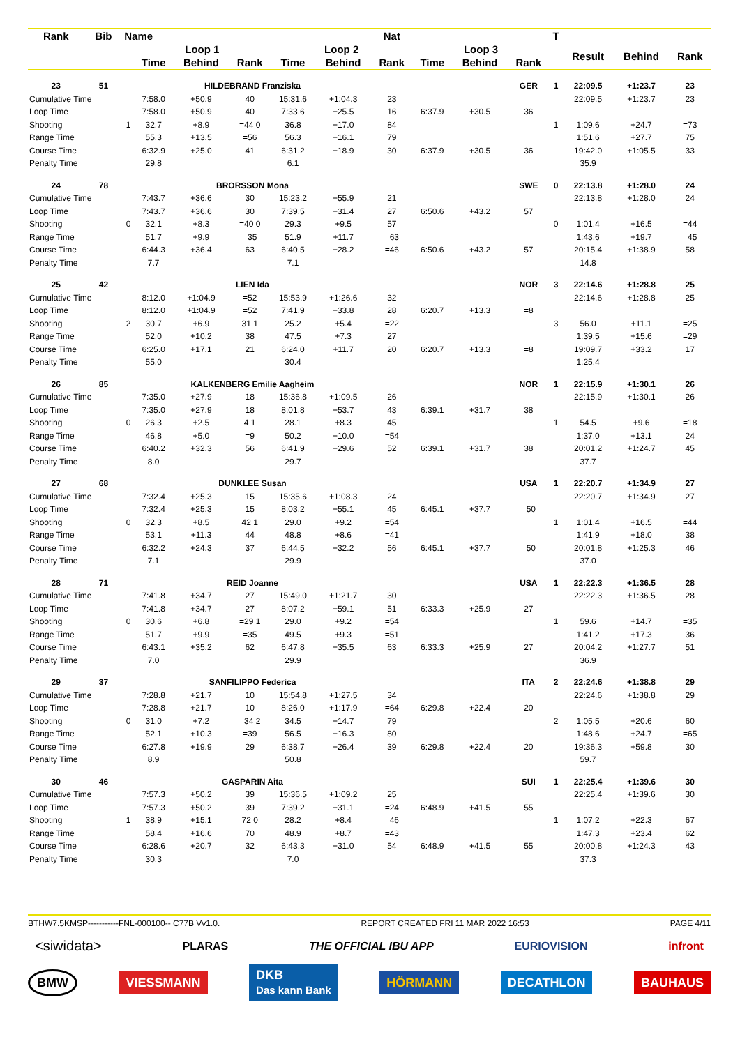| Rank | Bib | Name | | | | | | Nat | | | | T | | | |
| --- | --- | --- | --- | --- | --- | --- | --- | --- | --- | --- | --- | --- | --- | --- | --- |
| | | | Loop 1 | | | Loop 2 | | | Loop 3 | | | | Result | Behind | Rank |
| | | | Time | Behind | Rank | Time | Behind | Rank | Time | Behind | Rank | | | | |
| 23 | 51 | | HILDEBRAND Franziska | | | | | | | | GER | 1 | 22:09.5 | +1:23.7 | 23 |
| Cumulative Time | | | 7:58.0 | +50.9 | 40 | 15:31.6 | +1:04.3 | 23 | | | | | 22:09.5 | +1:23.7 | 23 |
| Loop Time | | | 7:58.0 | +50.9 | 40 | 7:33.6 | +25.5 | 16 | 6:37.9 | +30.5 | 36 | | | | |
| Shooting | | 1 | 32.7 | +8.9 | =44 0 | 36.8 | +17.0 | 84 | | | | 1 | 1:09.6 | +24.7 | =73 |
| Range Time | | | 55.3 | +13.5 | =56 | 56.3 | +16.1 | 79 | | | | | 1:51.6 | +27.7 | 75 |
| Course Time | | | 6:32.9 | +25.0 | 41 | 6:31.2 | +18.9 | 30 | 6:37.9 | +30.5 | 36 | | 19:42.0 | +1:05.5 | 33 |
| Penalty Time | | | 29.8 | | | 6.1 | | | | | | | 35.9 | | |
| 24 | 78 | | BRORSSON Mona | | | | | | | | SWE | 0 | 22:13.8 | +1:28.0 | 24 |
| Cumulative Time | | | 7:43.7 | +36.6 | 30 | 15:23.2 | +55.9 | 21 | | | | | 22:13.8 | +1:28.0 | 24 |
| Loop Time | | | 7:43.7 | +36.6 | 30 | 7:39.5 | +31.4 | 27 | 6:50.6 | +43.2 | 57 | | | | |
| Shooting | | 0 | 32.1 | +8.3 | =40 0 | 29.3 | +9.5 | 57 | | | | 0 | 1:01.4 | +16.5 | =44 |
| Range Time | | | 51.7 | +9.9 | =35 | 51.9 | +11.7 | =63 | | | | | 1:43.6 | +19.7 | =45 |
| Course Time | | | 6:44.3 | +36.4 | 63 | 6:40.5 | +28.2 | =46 | 6:50.6 | +43.2 | 57 | | 20:15.4 | +1:38.9 | 58 |
| Penalty Time | | | 7.7 | | | 7.1 | | | | | | | 14.8 | | |
| 25 | 42 | | LIEN Ida | | | | | | | | NOR | 3 | 22:14.6 | +1:28.8 | 25 |
| Cumulative Time | | | 8:12.0 | +1:04.9 | =52 | 15:53.9 | +1:26.6 | 32 | | | | | 22:14.6 | +1:28.8 | 25 |
| Loop Time | | | 8:12.0 | +1:04.9 | =52 | 7:41.9 | +33.8 | 28 | 6:20.7 | +13.3 | =8 | | | | |
| Shooting | | 2 | 30.7 | +6.9 | 31 1 | 25.2 | +5.4 | =22 | | | | 3 | 56.0 | +11.1 | =25 |
| Range Time | | | 52.0 | +10.2 | 38 | 47.5 | +7.3 | 27 | | | | | 1:39.5 | +15.6 | =29 |
| Course Time | | | 6:25.0 | +17.1 | 21 | 6:24.0 | +11.7 | 20 | 6:20.7 | +13.3 | =8 | | 19:09.7 | +33.2 | 17 |
| Penalty Time | | | 55.0 | | | 30.4 | | | | | | | 1:25.4 | | |
| 26 | 85 | | KALKENBERG Emilie Aagheim | | | | | | | | NOR | 1 | 22:15.9 | +1:30.1 | 26 |
| Cumulative Time | | | 7:35.0 | +27.9 | 18 | 15:36.8 | +1:09.5 | 26 | | | | | 22:15.9 | +1:30.1 | 26 |
| Loop Time | | | 7:35.0 | +27.9 | 18 | 8:01.8 | +53.7 | 43 | 6:39.1 | +31.7 | 38 | | | | |
| Shooting | | 0 | 26.3 | +2.5 | 4 1 | 28.1 | +8.3 | 45 | | | | 1 | 54.5 | +9.6 | =18 |
| Range Time | | | 46.8 | +5.0 | =9 | 50.2 | +10.0 | =54 | | | | | 1:37.0 | +13.1 | 24 |
| Course Time | | | 6:40.2 | +32.3 | 56 | 6:41.9 | +29.6 | 52 | 6:39.1 | +31.7 | 38 | | 20:01.2 | +1:24.7 | 45 |
| Penalty Time | | | 8.0 | | | 29.7 | | | | | | | 37.7 | | |
| 27 | 68 | | DUNKLEE Susan | | | | | | | | USA | 1 | 22:20.7 | +1:34.9 | 27 |
| Cumulative Time | | | 7:32.4 | +25.3 | 15 | 15:35.6 | +1:08.3 | 24 | | | | | 22:20.7 | +1:34.9 | 27 |
| Loop Time | | | 7:32.4 | +25.3 | 15 | 8:03.2 | +55.1 | 45 | 6:45.1 | +37.7 | =50 | | | | |
| Shooting | | 0 | 32.3 | +8.5 | 42 1 | 29.0 | +9.2 | =54 | | | | 1 | 1:01.4 | +16.5 | =44 |
| Range Time | | | 53.1 | +11.3 | 44 | 48.8 | +8.6 | =41 | | | | | 1:41.9 | +18.0 | 38 |
| Course Time | | | 6:32.2 | +24.3 | 37 | 6:44.5 | +32.2 | 56 | 6:45.1 | +37.7 | =50 | | 20:01.8 | +1:25.3 | 46 |
| Penalty Time | | | 7.1 | | | 29.9 | | | | | | | 37.0 | | |
| 28 | 71 | | REID Joanne | | | | | | | | USA | 1 | 22:22.3 | +1:36.5 | 28 |
| Cumulative Time | | | 7:41.8 | +34.7 | 27 | 15:49.0 | +1:21.7 | 30 | | | | | 22:22.3 | +1:36.5 | 28 |
| Loop Time | | | 7:41.8 | +34.7 | 27 | 8:07.2 | +59.1 | 51 | 6:33.3 | +25.9 | 27 | | | | |
| Shooting | | 0 | 30.6 | +6.8 | =29 1 | 29.0 | +9.2 | =54 | | | | 1 | 59.6 | +14.7 | =35 |
| Range Time | | | 51.7 | +9.9 | =35 | 49.5 | +9.3 | =51 | | | | | 1:41.2 | +17.3 | 36 |
| Course Time | | | 6:43.1 | +35.2 | 62 | 6:47.8 | +35.5 | 63 | 6:33.3 | +25.9 | 27 | | 20:04.2 | +1:27.7 | 51 |
| Penalty Time | | | 7.0 | | | 29.9 | | | | | | | 36.9 | | |
| 29 | 37 | | SANFILIPPO Federica | | | | | | | | ITA | 2 | 22:24.6 | +1:38.8 | 29 |
| Cumulative Time | | | 7:28.8 | +21.7 | 10 | 15:54.8 | +1:27.5 | 34 | | | | | 22:24.6 | +1:38.8 | 29 |
| Loop Time | | | 7:28.8 | +21.7 | 10 | 8:26.0 | +1:17.9 | =64 | 6:29.8 | +22.4 | 20 | | | | |
| Shooting | | 0 | 31.0 | +7.2 | =34 2 | 34.5 | +14.7 | 79 | | | | 2 | 1:05.5 | +20.6 | 60 |
| Range Time | | | 52.1 | +10.3 | =39 | 56.5 | +16.3 | 80 | | | | | 1:48.6 | +24.7 | =65 |
| Course Time | | | 6:27.8 | +19.9 | 29 | 6:38.7 | +26.4 | 39 | 6:29.8 | +22.4 | 20 | | 19:36.3 | +59.8 | 30 |
| Penalty Time | | | 8.9 | | | 50.8 | | | | | | | 59.7 | | |
| 30 | 46 | | GASPARIN Aita | | | | | | | | SUI | 1 | 22:25.4 | +1:39.6 | 30 |
| Cumulative Time | | | 7:57.3 | +50.2 | 39 | 15:36.5 | +1:09.2 | 25 | | | | | 22:25.4 | +1:39.6 | 30 |
| Loop Time | | | 7:57.3 | +50.2 | 39 | 7:39.2 | +31.1 | =24 | 6:48.9 | +41.5 | 55 | | | | |
| Shooting | | 1 | 38.9 | +15.1 | 72 0 | 28.2 | +8.4 | =46 | | | | 1 | 1:07.2 | +22.3 | 67 |
| Range Time | | | 58.4 | +16.6 | 70 | 48.9 | +8.7 | =43 | | | | | 1:47.3 | +23.4 | 62 |
| Course Time | | | 6:28.6 | +20.7 | 32 | 6:43.3 | +31.0 | 54 | 6:48.9 | +41.5 | 55 | | 20:00.8 | +1:24.3 | 43 |
| Penalty Time | | | 30.3 | | | 7.0 | | | | | | | 37.3 | | |
BTHW7.5KMSP-----------FNL-000100-- C77B Vv1.0. REPORT CREATED FRI 11 MAR 2022 16:53 PAGE 4/11
<siwidata> PLARAS THE OFFICIAL IBU APP EURIOVISION infront
BMW VIESSMANN DKB
Das kann Bank HÖRMANN DECATHLON BAUHAUS